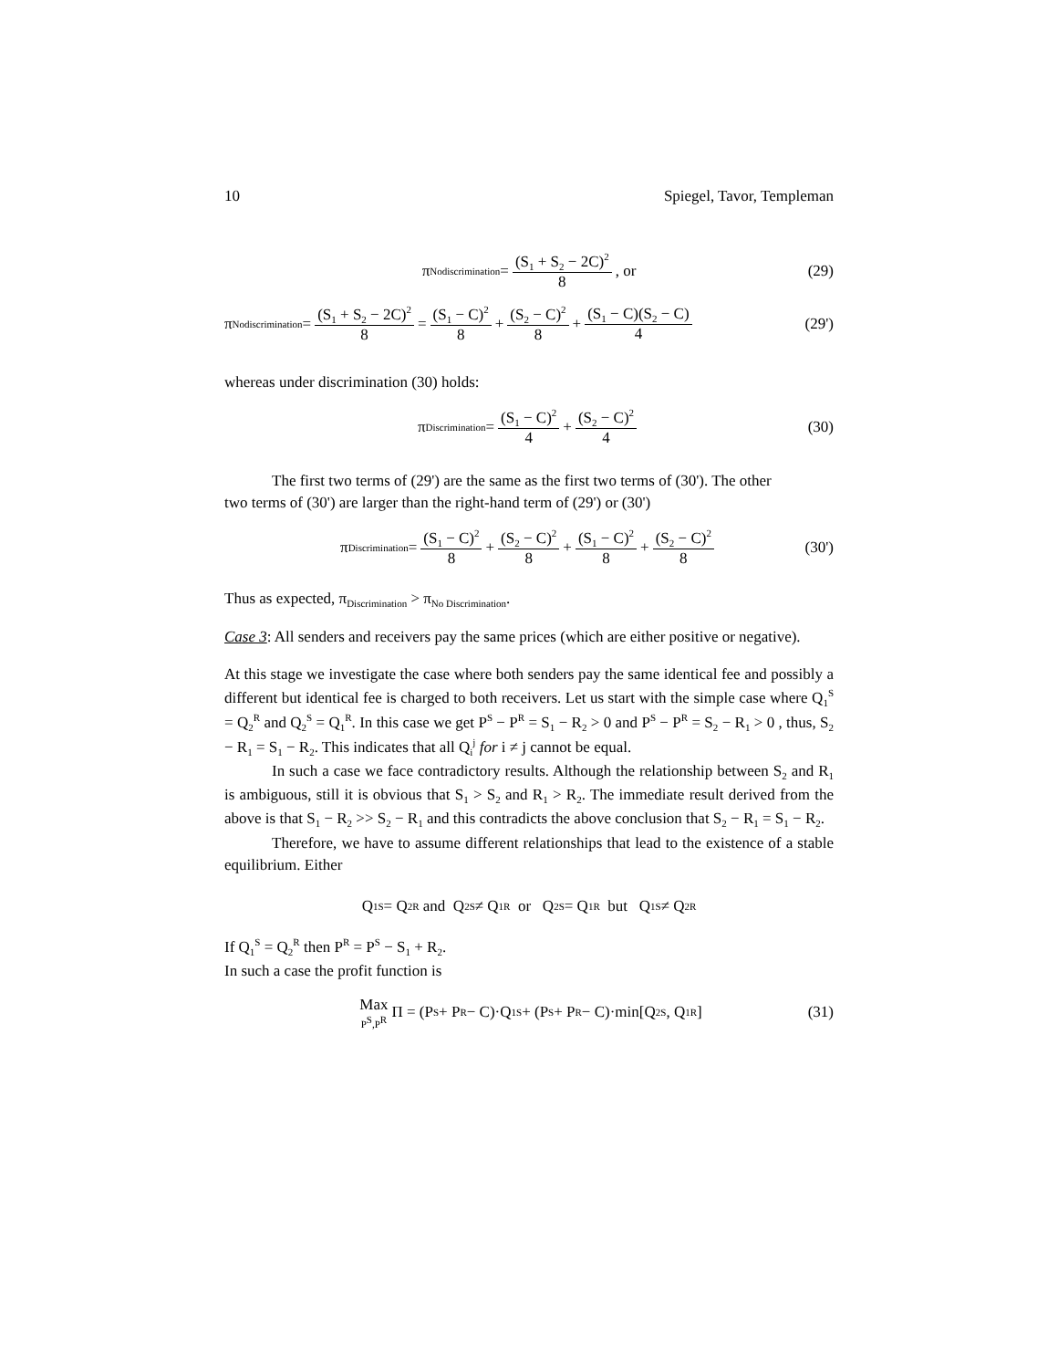10 Spiegel, Tavor, Templeman
π<sub>Nodiscrimination</sub> = (S<sub>1</sub> + S<sub>2</sub> − 2C)<sup>2</sup> 8 , or (29)
π<sub>Nodiscrimination</sub> = (S<sub>1</sub> + S<sub>2</sub> − 2C)<sup>2</sup> 8 = (S<sub>1</sub> − C)<sup>2</sup> 8 + (S<sub>2</sub> − C)<sup>2</sup> 8 + (S<sub>1</sub> − C)(S<sub>2</sub> − C) 4 (29')
whereas under discrimination (30) holds:
π<sub>Discrimination</sub> = (S<sub>1</sub> − C)<sup>2</sup> 4 + (S<sub>2</sub> − C)<sup>2</sup> 4 (30)
The first two terms of (29') are the same as the first two terms of (30'). The other
two terms of (30') are larger than the right-hand term of (29') or (30')
π<sub>Discrimination</sub> = (S<sub>1</sub> − C)<sup>2</sup> 8 + (S<sub>2</sub> − C)<sup>2</sup> 8 + (S<sub>1</sub> − C)<sup>2</sup> 8 + (S<sub>2</sub> − C)<sup>2</sup> 8 (30')
Thus as expected, π<sub>Discrimination</sub> > π<sub>No Discrimination</sub>.
Case 3: All senders and receivers pay the same prices (which are either positive or negative).
At this stage we investigate the case where both senders pay the same identical fee and possibly a different but identical fee is charged to both receivers. Let us start with the simple case where Q<sub>1</sub><sup>S</sup> = Q<sub>2</sub><sup>R</sup> and Q<sub>2</sub><sup>S</sup> = Q<sub>1</sub><sup>R</sup>. In this case we get P<sup>S</sup> − P<sup>R</sup> = S<sub>1</sub> − R<sub>2</sub> > 0 and P<sup>S</sup> − P<sup>R</sup> = S<sub>2</sub> − R<sub>1</sub> > 0 , thus, S<sub>2</sub> − R<sub>1</sub> = S<sub>1</sub> − R<sub>2</sub>. This indicates that all Q<sub>i</sub><sup>j</sup> for i ≠ j cannot be equal.
In such a case we face contradictory results. Although the relationship between S<sub>2</sub> and R<sub>1</sub> is ambiguous, still it is obvious that S<sub>1</sub> > S<sub>2</sub> and R<sub>1</sub> > R<sub>2</sub>. The immediate result derived from the above is that S<sub>1</sub> − R<sub>2</sub> >> S<sub>2</sub> − R<sub>1</sub> and this contradicts the above conclusion that S<sub>2</sub> − R<sub>1</sub> = S<sub>1</sub> − R<sub>2</sub>.
Therefore, we have to assume different relationships that lead to the existence of a stable equilibrium. Either
Q<sub>1</sub><sup>S</sup> = Q<sub>2</sub><sup>R</sup> and Q<sub>2</sub><sup>S</sup> ≠ Q<sub>1</sub><sup>R</sup> or Q<sub>2</sub><sup>S</sup> = Q<sub>1</sub><sup>R</sup> but Q<sub>1</sub><sup>S</sup> ≠ Q<sub>2</sub><sup>R</sup>
If Q<sub>1</sub><sup>S</sup> = Q<sub>2</sub><sup>R</sup> then P<sup>R</sup> = P<sup>S</sup> − S<sub>1</sub> + R<sub>2</sub>.
In such a case the profit function is
Max P<sup>S</sup>,P<sup>R</sup> Π = (P<sup>S</sup> + P<sup>R</sup> − C)·Q<sub>1</sub><sup>S</sup> + (P<sup>S</sup> + P<sup>R</sup> − C)·min[Q<sub>2</sub><sup>S</sup>, Q<sub>1</sub><sup>R</sup>] (31)